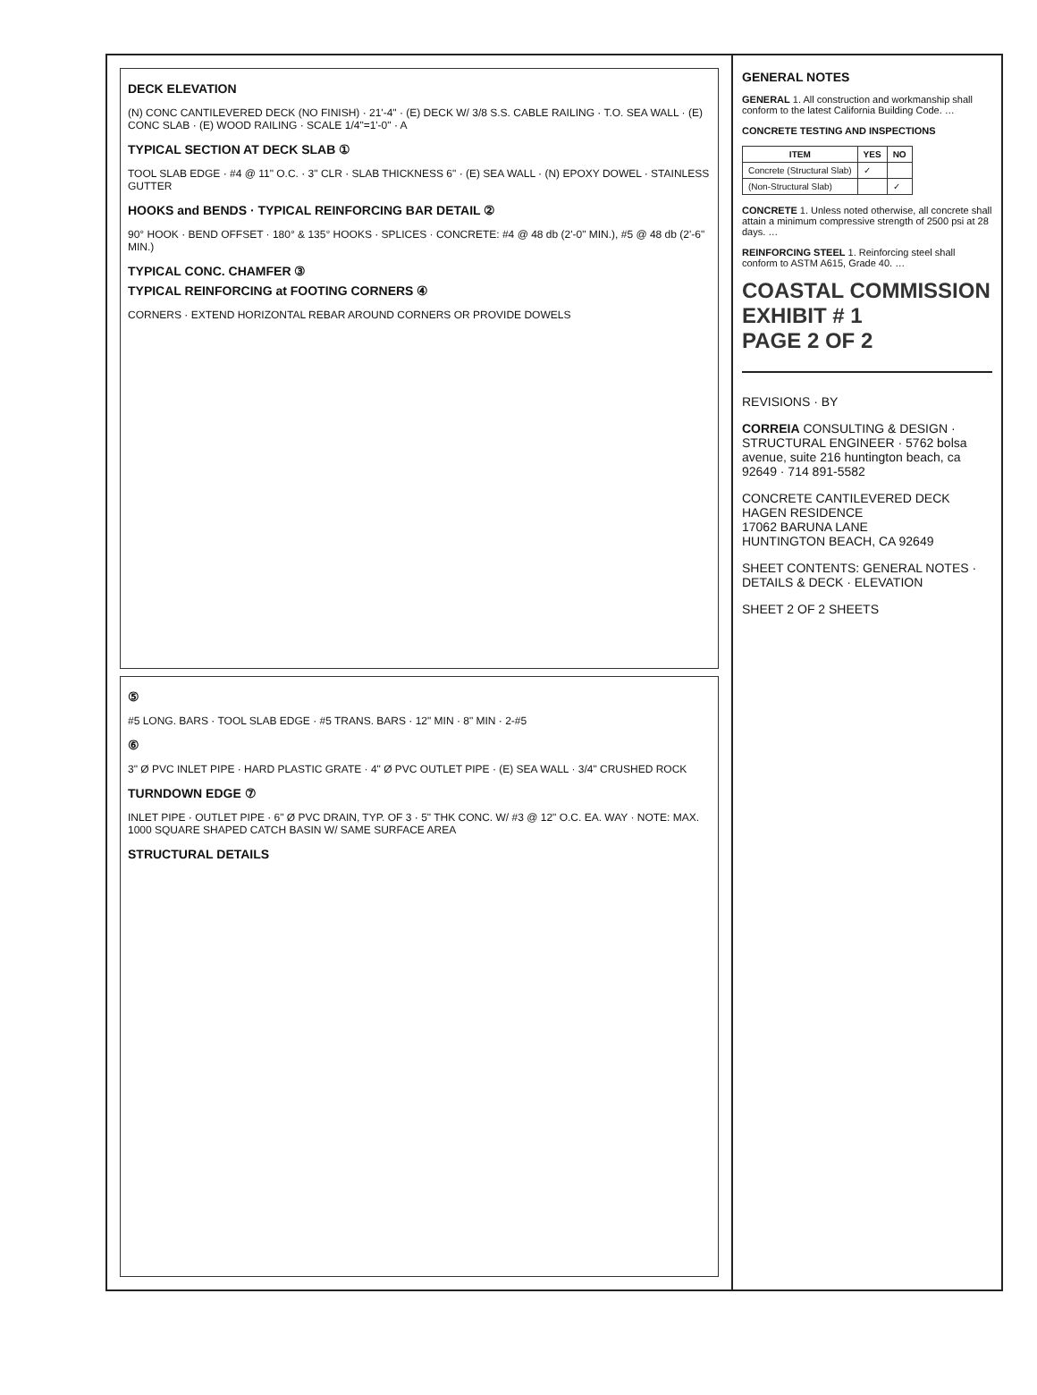DECK ELEVATION
(N) CONC CANTILEVERED DECK (NO FINISH) · 21'-4" · (E) DECK W/ 3/8 S.S. CABLE RAILING · T.O. SEA WALL · (E) CONC SLAB · (E) WOOD RAILING · SCALE 1/4"=1'-0" · A
TYPICAL SECTION AT DECK SLAB ①
TOOL SLAB EDGE · #4 @ 11" O.C. · 3" CLR · SLAB THICKNESS 6" · (E) SEA WALL · (N) EPOXY DOWEL · STAINLESS GUTTER
HOOKS and BENDS · TYPICAL REINFORCING BAR DETAIL ②
90° HOOK · BEND OFFSET · 180° & 135° HOOKS · SPLICES · CONCRETE: #4 @ 48 db (2'-0" MIN.), #5 @ 48 db (2'-6" MIN.)
TYPICAL CONC. CHAMFER ③
TYPICAL REINFORCING at FOOTING CORNERS ④
CORNERS · EXTEND HORIZONTAL REBAR AROUND CORNERS OR PROVIDE DOWELS
⑤
#5 LONG. BARS · TOOL SLAB EDGE · #5 TRANS. BARS · 12" MIN · 8" MIN · 2-#5
⑥
3" Ø PVC INLET PIPE · HARD PLASTIC GRATE · 4" Ø PVC OUTLET PIPE · (E) SEA WALL · 3/4" CRUSHED ROCK
TURNDOWN EDGE ⑦
INLET PIPE · OUTLET PIPE · 6" Ø PVC DRAIN, TYP. OF 3 · 5" THK CONC. W/ #3 @ 12" O.C. EA. WAY · NOTE: MAX. 1000 SQUARE SHAPED CATCH BASIN W/ SAME SURFACE AREA
STRUCTURAL DETAILS
GENERAL NOTES
GENERAL 1. All construction and workmanship shall conform to the latest California Building Code. …
CONCRETE TESTING AND INSPECTIONS
| ITEM | YES | NO |
| --- | --- | --- |
| Concrete (Structural Slab) | ✓ | |
| (Non-Structural Slab) | | ✓ |
CONCRETE 1. Unless noted otherwise, all concrete shall attain a minimum compressive strength of 2500 psi at 28 days. …
REINFORCING STEEL 1. Reinforcing steel shall conform to ASTM A615, Grade 40. …
COASTAL COMMISSION
EXHIBIT # 1
PAGE 2 OF 2
REVISIONS · BY
CORREIA CONSULTING & DESIGN · STRUCTURAL ENGINEER · 5762 bolsa avenue, suite 216 huntington beach, ca 92649 · 714 891-5582
CONCRETE CANTILEVERED DECK
HAGEN RESIDENCE
17062 BARUNA LANE
HUNTINGTON BEACH, CA 92649
SHEET CONTENTS: GENERAL NOTES · DETAILS & DECK · ELEVATION
SHEET 2 OF 2 SHEETS